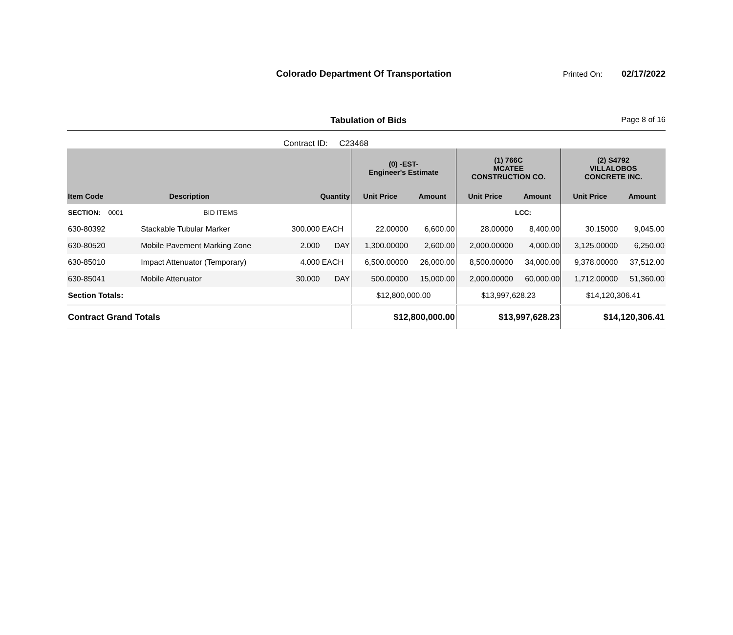Colorado Department Of Transportation
Printed On:
02/17/2022
Tabulation of Bids Page 8 of 16
Contract ID: C23468
| | | | | (0) -EST- Engineer's Estimate | | (1) 766C MCATEE CONSTRUCTION CO. | | (2) S4792 VILLALOBOS CONCRETE INC. | |
| --- | --- | --- | --- | --- | --- | --- | --- | --- | --- |
| Item Code | Description | Quantity | | Unit Price | Amount | Unit Price | Amount | Unit Price | Amount |
| SECTION: 0001 | BID ITEMS | | | | | | LCC: | | |
| 630-80392 | Stackable Tubular Marker | 300.000 | EACH | 22.00000 | 6,600.00 | 28.00000 | 8,400.00 | 30.15000 | 9,045.00 |
| 630-80520 | Mobile Pavement Marking Zone | 2.000 | DAY | 1,300.00000 | 2,600.00 | 2,000.00000 | 4,000.00 | 3,125.00000 | 6,250.00 |
| 630-85010 | Impact Attenuator (Temporary) | 4.000 | EACH | 6,500.00000 | 26,000.00 | 8,500.00000 | 34,000.00 | 9,378.00000 | 37,512.00 |
| 630-85041 | Mobile Attenuator | 30.000 | DAY | 500.00000 | 15,000.00 | 2,000.00000 | 60,000.00 | 1,712.00000 | 51,360.00 |
| Section Totals: | | | | $12,800,000.00 | | $13,997,628.23 | | $14,120,306.41 | |
| Contract Grand Totals | | | | $12,800,000.00 | | $13,997,628.23 | | $14,120,306.41 | |